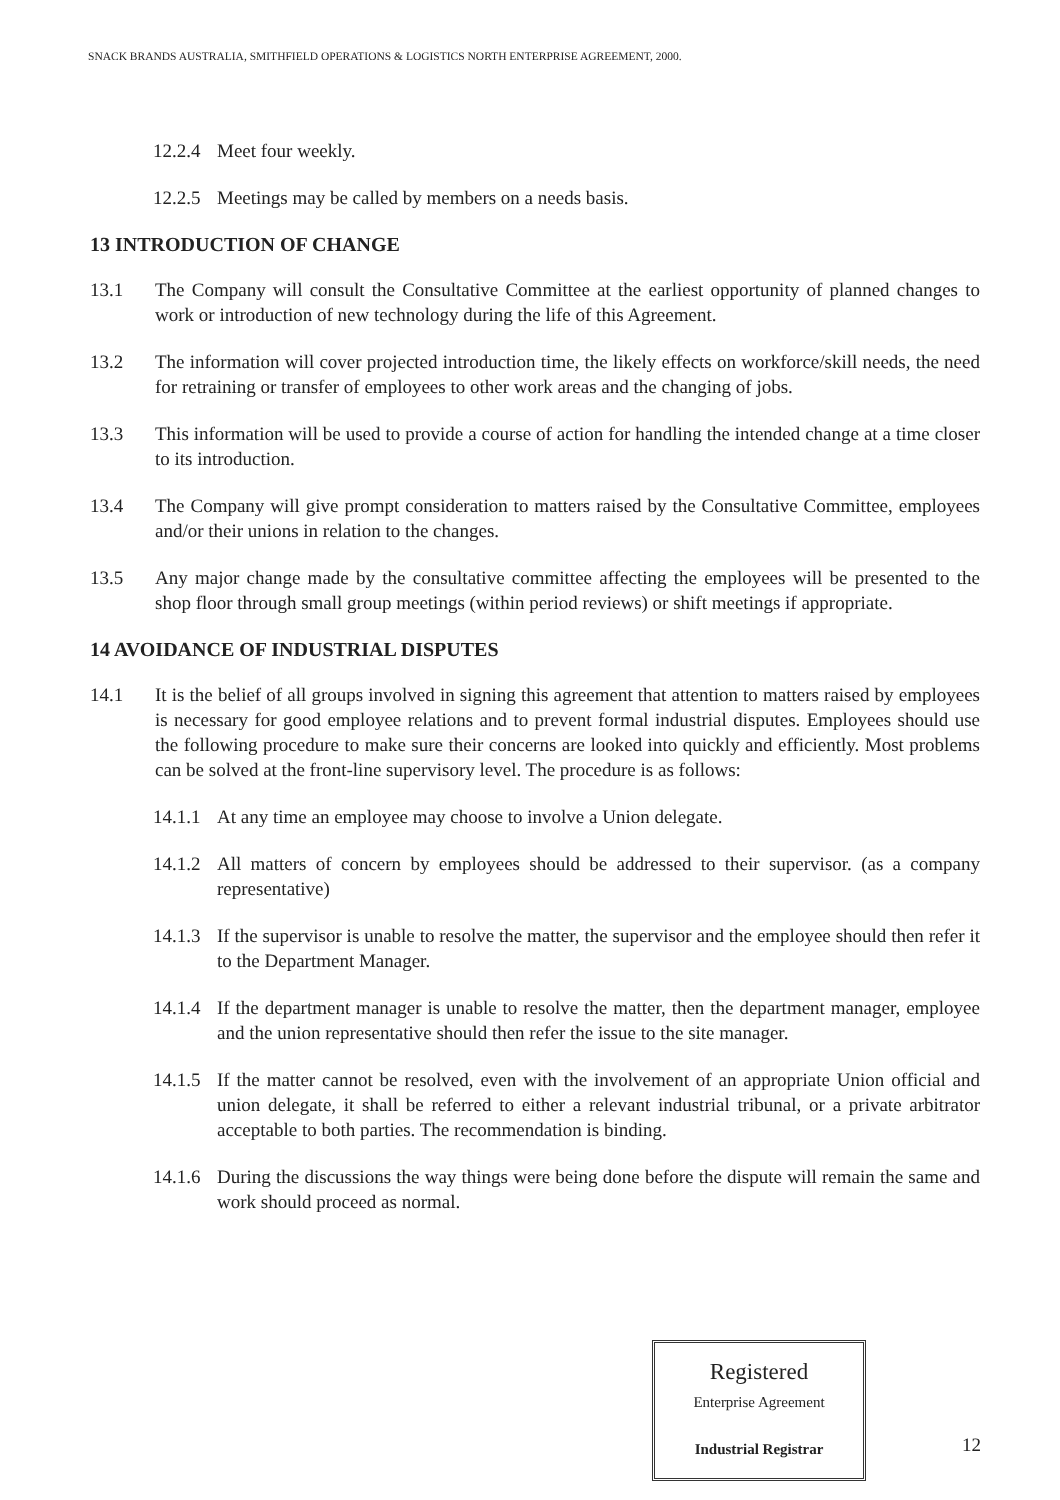SNACK BRANDS AUSTRALIA, SMITHFIELD OPERATIONS & LOGISTICS NORTH ENTERPRISE AGREEMENT, 2000.
12.2.4 Meet four weekly.
12.2.5 Meetings may be called by members on a needs basis.
13 INTRODUCTION OF CHANGE
13.1 The Company will consult the Consultative Committee at the earliest opportunity of planned changes to work or introduction of new technology during the life of this Agreement.
13.2 The information will cover projected introduction time, the likely effects on workforce/skill needs, the need for retraining or transfer of employees to other work areas and the changing of jobs.
13.3 This information will be used to provide a course of action for handling the intended change at a time closer to its introduction.
13.4 The Company will give prompt consideration to matters raised by the Consultative Committee, employees and/or their unions in relation to the changes.
13.5 Any major change made by the consultative committee affecting the employees will be presented to the shop floor through small group meetings (within period reviews) or shift meetings if appropriate.
14 AVOIDANCE OF INDUSTRIAL DISPUTES
14.1 It is the belief of all groups involved in signing this agreement that attention to matters raised by employees is necessary for good employee relations and to prevent formal industrial disputes. Employees should use the following procedure to make sure their concerns are looked into quickly and efficiently. Most problems can be solved at the front-line supervisory level. The procedure is as follows:
14.1.1 At any time an employee may choose to involve a Union delegate.
14.1.2 All matters of concern by employees should be addressed to their supervisor. (as a company representative)
14.1.3 If the supervisor is unable to resolve the matter, the supervisor and the employee should then refer it to the Department Manager.
14.1.4 If the department manager is unable to resolve the matter, then the department manager, employee and the union representative should then refer the issue to the site manager.
14.1.5 If the matter cannot be resolved, even with the involvement of an appropriate Union official and union delegate, it shall be referred to either a relevant industrial tribunal, or a private arbitrator acceptable to both parties. The recommendation is binding.
14.1.6 During the discussions the way things were being done before the dispute will remain the same and work should proceed as normal.
Registered
Enterprise Agreement
Industrial Registrar
12